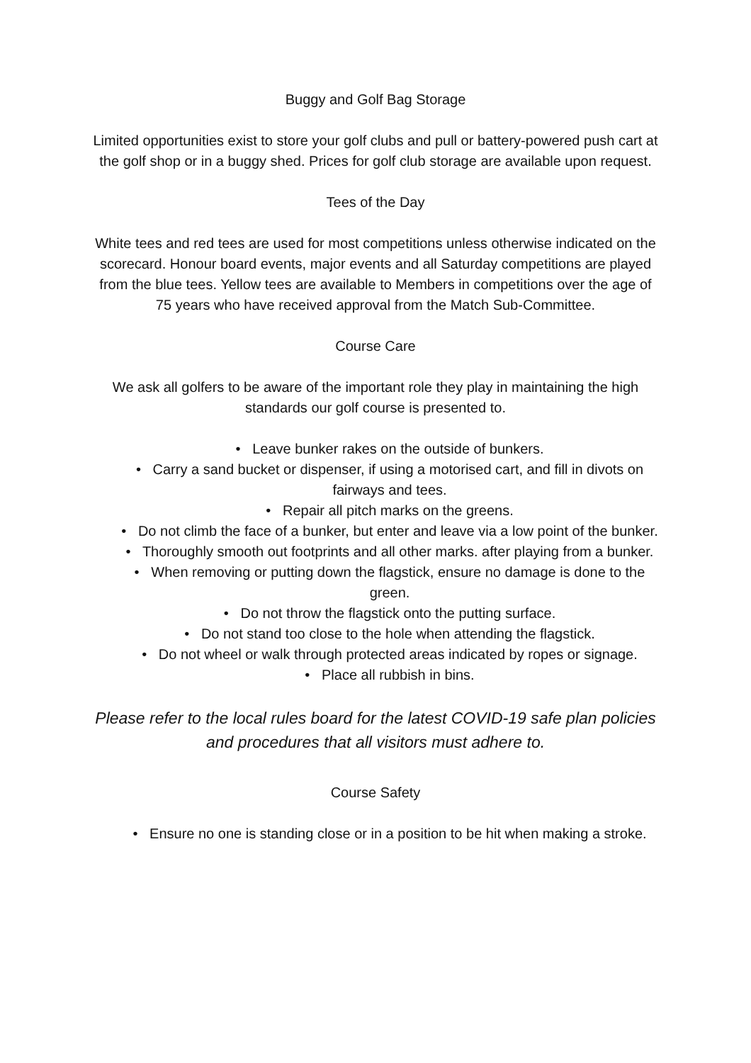Buggy and Golf Bag Storage
Limited opportunities exist to store your golf clubs and pull or battery-powered push cart at the golf shop or in a buggy shed. Prices for golf club storage are available upon request.
Tees of the Day
White tees and red tees are used for most competitions unless otherwise indicated on the scorecard. Honour board events, major events and all Saturday competitions are played from the blue tees. Yellow tees are available to Members in competitions over the age of 75 years who have received approval from the Match Sub-Committee.
Course Care
We ask all golfers to be aware of the important role they play in maintaining the high standards our golf course is presented to.
• Leave bunker rakes on the outside of bunkers.
• Carry a sand bucket or dispenser, if using a motorised cart, and fill in divots on fairways and tees.
• Repair all pitch marks on the greens.
• Do not climb the face of a bunker, but enter and leave via a low point of the bunker.
• Thoroughly smooth out footprints and all other marks. after playing from a bunker.
• When removing or putting down the flagstick, ensure no damage is done to the green.
• Do not throw the flagstick onto the putting surface.
• Do not stand too close to the hole when attending the flagstick.
• Do not wheel or walk through protected areas indicated by ropes or signage.
• Place all rubbish in bins.
Please refer to the local rules board for the latest COVID-19 safe plan policies and procedures that all visitors must adhere to.
Course Safety
• Ensure no one is standing close or in a position to be hit when making a stroke.